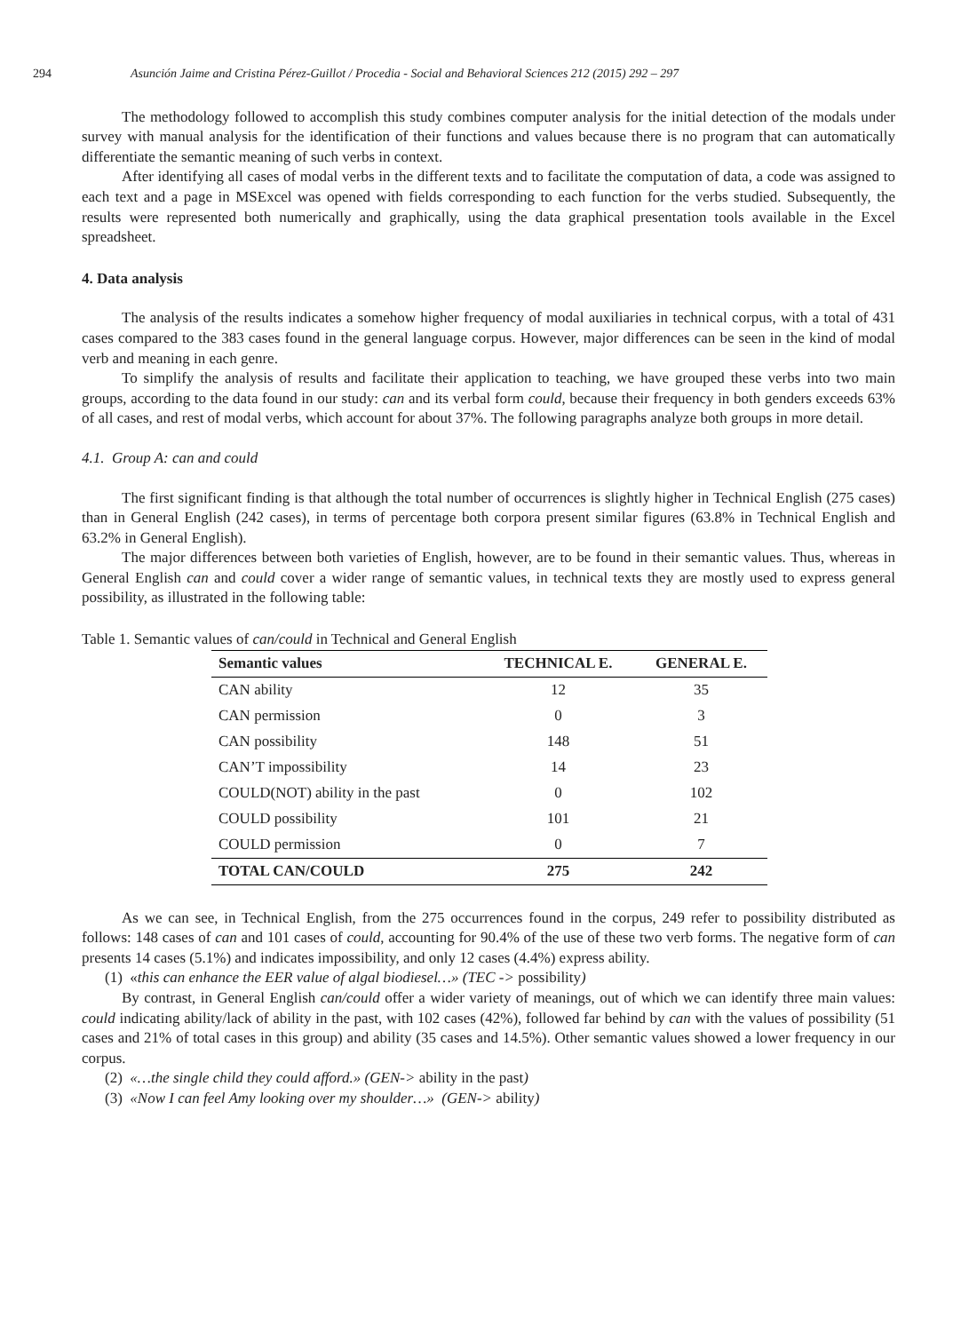294 Asunción Jaime and Cristina Pérez-Guillot / Procedia - Social and Behavioral Sciences 212 (2015) 292 – 297
The methodology followed to accomplish this study combines computer analysis for the initial detection of the modals under survey with manual analysis for the identification of their functions and values because there is no program that can automatically differentiate the semantic meaning of such verbs in context.
After identifying all cases of modal verbs in the different texts and to facilitate the computation of data, a code was assigned to each text and a page in MSExcel was opened with fields corresponding to each function for the verbs studied. Subsequently, the results were represented both numerically and graphically, using the data graphical presentation tools available in the Excel spreadsheet.
4. Data analysis
The analysis of the results indicates a somehow higher frequency of modal auxiliaries in technical corpus, with a total of 431 cases compared to the 383 cases found in the general language corpus. However, major differences can be seen in the kind of modal verb and meaning in each genre.
To simplify the analysis of results and facilitate their application to teaching, we have grouped these verbs into two main groups, according to the data found in our study: can and its verbal form could, because their frequency in both genders exceeds 63% of all cases, and rest of modal verbs, which account for about 37%. The following paragraphs analyze both groups in more detail.
4.1. Group A: can and could
The first significant finding is that although the total number of occurrences is slightly higher in Technical English (275 cases) than in General English (242 cases), in terms of percentage both corpora present similar figures (63.8% in Technical English and 63.2% in General English).
The major differences between both varieties of English, however, are to be found in their semantic values. Thus, whereas in General English can and could cover a wider range of semantic values, in technical texts they are mostly used to express general possibility, as illustrated in the following table:
Table 1. Semantic values of can/could in Technical and General English
| Semantic values | TECHNICAL E. | GENERAL E. |
| --- | --- | --- |
| CAN ability | 12 | 35 |
| CAN permission | 0 | 3 |
| CAN possibility | 148 | 51 |
| CAN’T impossibility | 14 | 23 |
| COULD(NOT) ability in the past | 0 | 102 |
| COULD possibility | 101 | 21 |
| COULD permission | 0 | 7 |
| TOTAL CAN/COULD | 275 | 242 |
As we can see, in Technical English, from the 275 occurrences found in the corpus, 249 refer to possibility distributed as follows: 148 cases of can and 101 cases of could, accounting for 90.4% of the use of these two verb forms. The negative form of can presents 14 cases (5.1%) and indicates impossibility, and only 12 cases (4.4%) express ability.
(1) «this can enhance the EER value of algal biodiesel…» (TEC -> possibility)
By contrast, in General English can/could offer a wider variety of meanings, out of which we can identify three main values: could indicating ability/lack of ability in the past, with 102 cases (42%), followed far behind by can with the values of possibility (51 cases and 21% of total cases in this group) and ability (35 cases and 14.5%). Other semantic values showed a lower frequency in our corpus.
(2) «…the single child they could afford.» (GEN-> ability in the past)
(3) «Now I can feel Amy looking over my shoulder…» (GEN-> ability)